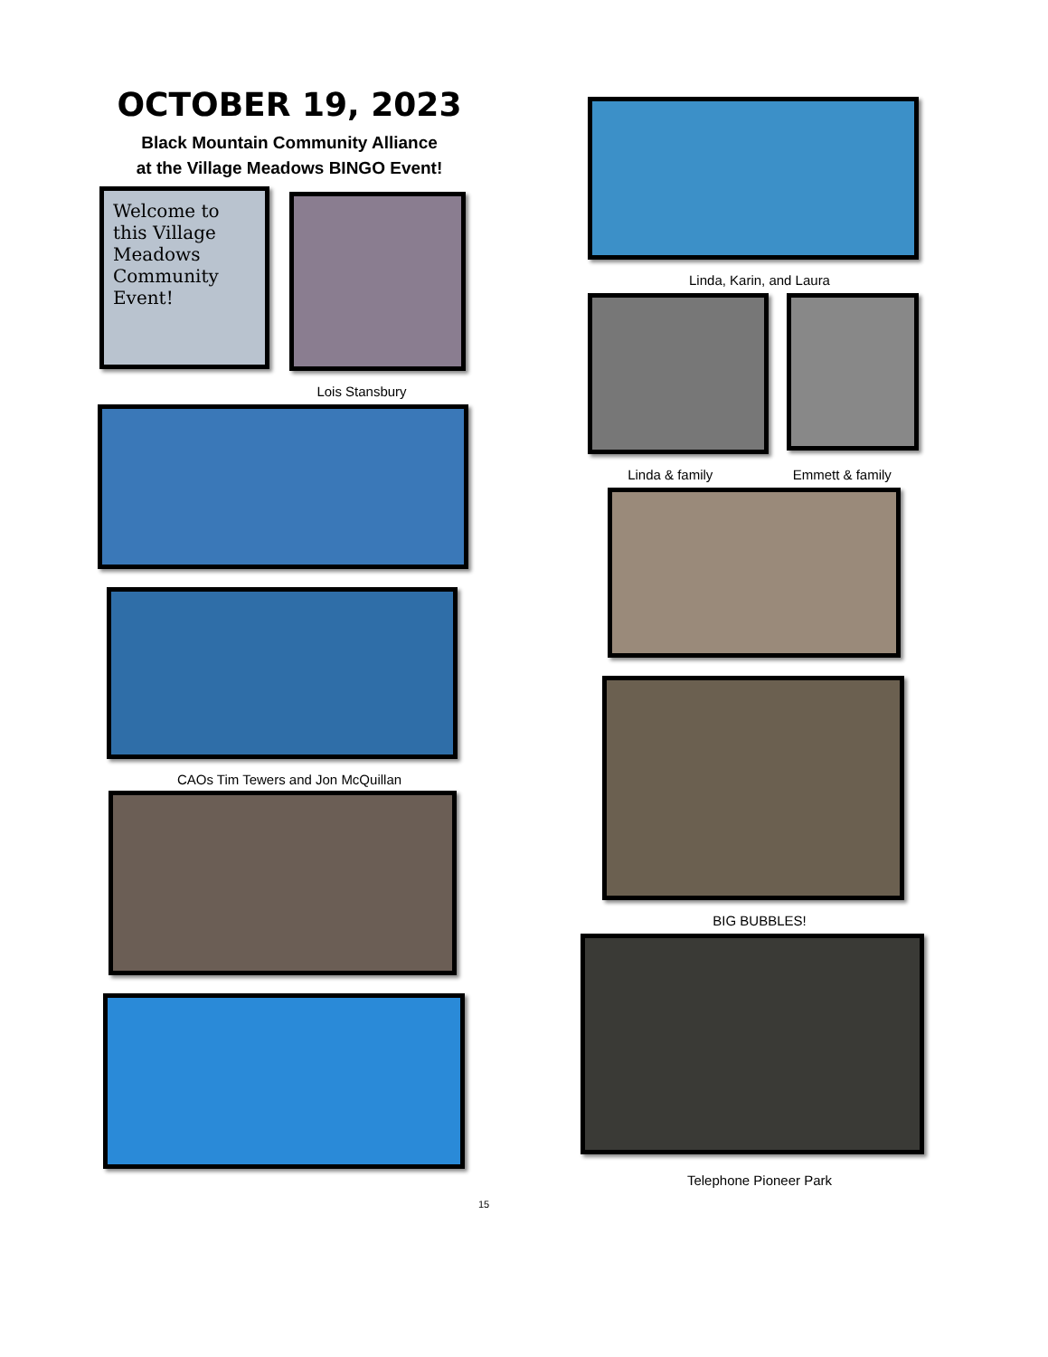OCTOBER 19, 2023
Black Mountain Community Alliance
at the Village Meadows BINGO Event!
Welcome to this Village Meadows Community Event!
Lois Stansbury
CAOs Tim Tewers and Jon McQuillan
Linda, Karin, and Laura
Linda & family Emmett & family
BIG BUBBLES!
Telephone Pioneer Park
15